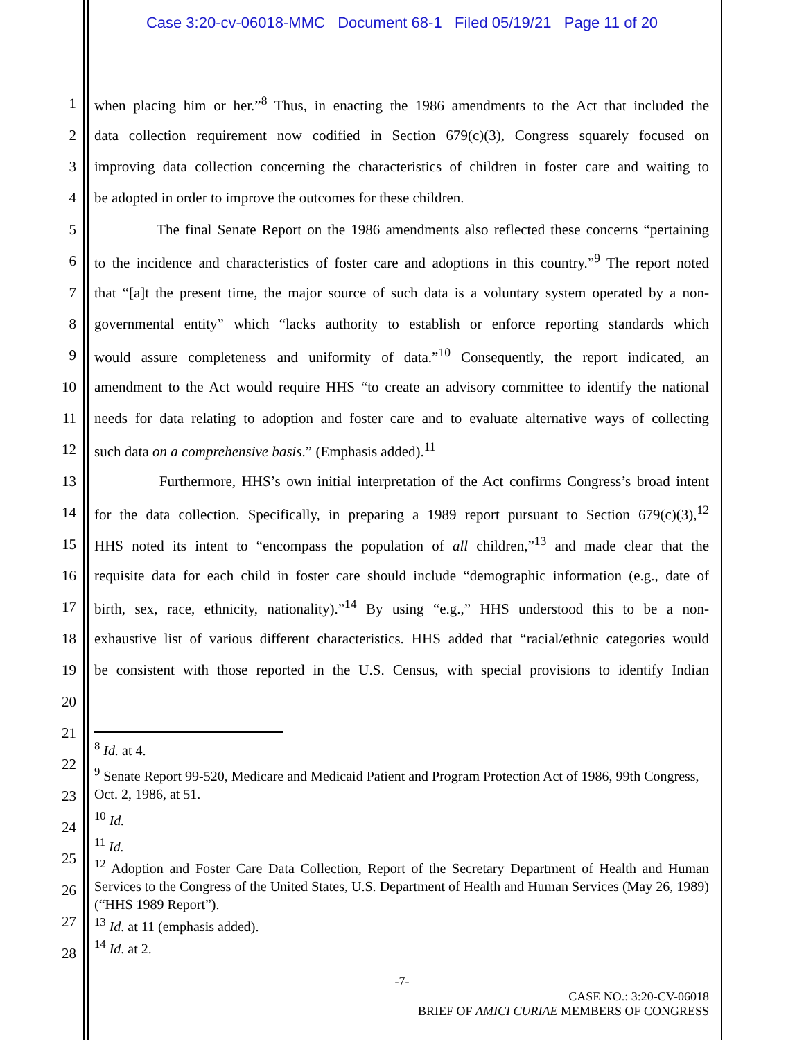Case 3:20-cv-06018-MMC Document 68-1 Filed 05/19/21 Page 11 of 20
1 when placing him or her.”<sup>8</sup> Thus, in enacting the 1986 amendments to the Act that included the
2 data collection requirement now codified in Section 679(c)(3), Congress squarely focused on
3 improving data collection concerning the characteristics of children in foster care and waiting to
4 be adopted in order to improve the outcomes for these children.
5 The final Senate Report on the 1986 amendments also reflected these concerns “pertaining
6 to the incidence and characteristics of foster care and adoptions in this country.”<sup>9</sup> The report noted
7 that “[a]t the present time, the major source of such data is a voluntary system operated by a non-
8 governmental entity” which “lacks authority to establish or enforce reporting standards which
9 would assure completeness and uniformity of data.”<sup>10</sup> Consequently, the report indicated, an
10 amendment to the Act would require HHS “to create an advisory committee to identify the national
11 needs for data relating to adoption and foster care and to evaluate alternative ways of collecting
12 such data on a comprehensive basis.” (Emphasis added).<sup>11</sup>
13 Furthermore, HHS’s own initial interpretation of the Act confirms Congress’s broad intent
14 for the data collection. Specifically, in preparing a 1989 report pursuant to Section 679(c)(3),<sup>12</sup>
15 HHS noted its intent to “encompass the population of all children,”<sup>13</sup> and made clear that the
16 requisite data for each child in foster care should include “demographic information (e.g., date of
17 birth, sex, race, ethnicity, nationality).”<sup>14</sup> By using “e.g.,” HHS understood this to be a non-
18 exhaustive list of various different characteristics. HHS added that “racial/ethnic categories would
19 be consistent with those reported in the U.S. Census, with special provisions to identify Indian
20
21
22
23
24
25
26
27
28
<sup>8</sup> Id. at 4.
<sup>9</sup> Senate Report 99-520, Medicare and Medicaid Patient and Program Protection Act of 1986, 99th Congress, Oct. 2, 1986, at 51.
<sup>10</sup> Id.
<sup>11</sup> Id.
<sup>12</sup> Adoption and Foster Care Data Collection, Report of the Secretary Department of Health and Human Services to the Congress of the United States, U.S. Department of Health and Human Services (May 26, 1989) (“HHS 1989 Report”).
<sup>13</sup> Id. at 11 (emphasis added).
<sup>14</sup> Id. at 2.
-7-
CASE NO.: 3:20-CV-06018
BRIEF OF AMICI CURIAE MEMBERS OF CONGRESS